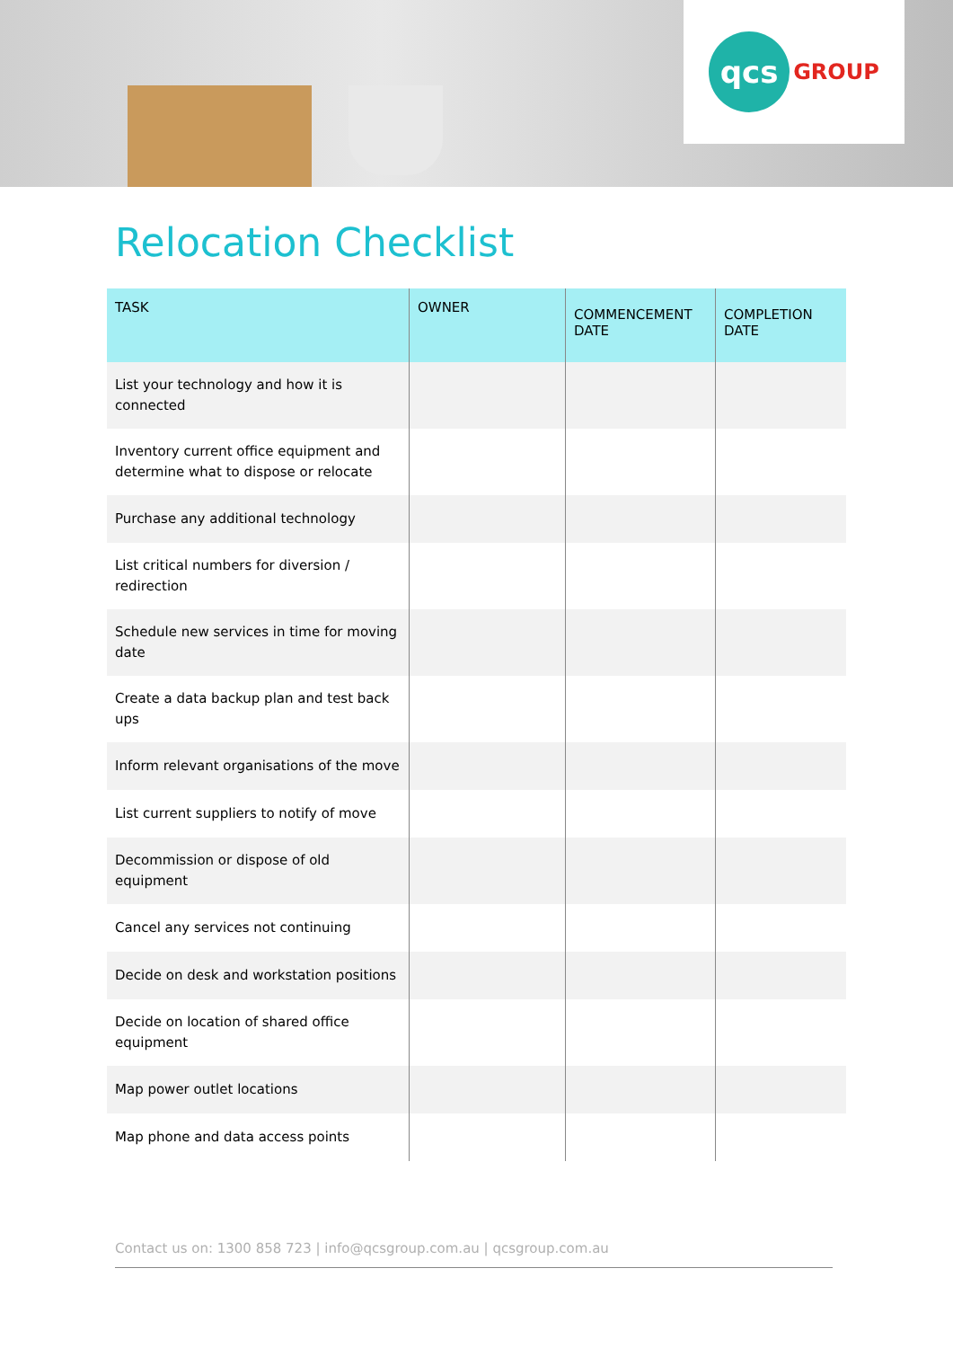qcs
GROUP
Relocation Checklist
| TASK | OWNER | COMMENCEMENT DATE | COMPLETION DATE |
| --- | --- | --- | --- |
| List your technology and how it is connected | | | |
| Inventory current office equipment and determine what to dispose or relocate | | | |
| Purchase any additional technology | | | |
| List critical numbers for diversion / redirection | | | |
| Schedule new services in time for moving date | | | |
| Create a data backup plan and test back ups | | | |
| Inform relevant organisations of the move | | | |
| List current suppliers to notify of move | | | |
| Decommission or dispose of old equipment | | | |
| Cancel any services not continuing | | | |
| Decide on desk and workstation positions | | | |
| Decide on location of shared office equipment | | | |
| Map power outlet locations | | | |
| Map phone and data access points | | | |
Contact us on: 1300 858 723 | info@qcsgroup.com.au | qcsgroup.com.au